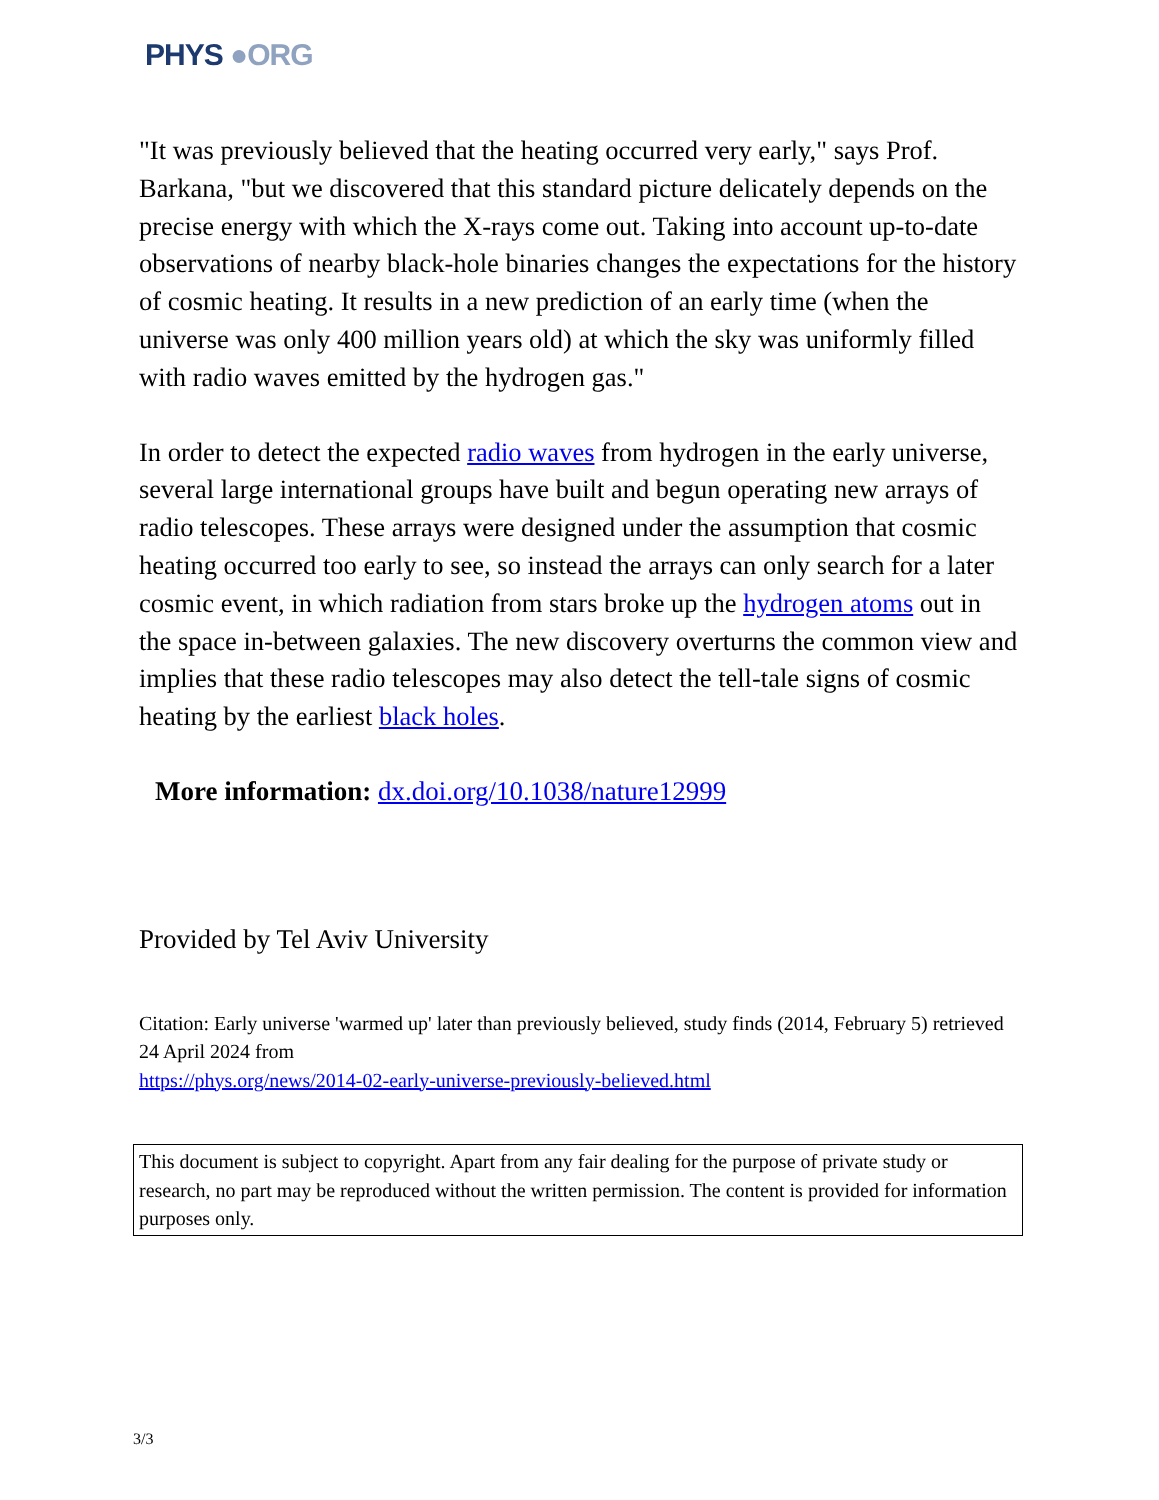PHYS ●ORG
"It was previously believed that the heating occurred very early," says Prof. Barkana, "but we discovered that this standard picture delicately depends on the precise energy with which the X-rays come out. Taking into account up-to-date observations of nearby black-hole binaries changes the expectations for the history of cosmic heating. It results in a new prediction of an early time (when the universe was only 400 million years old) at which the sky was uniformly filled with radio waves emitted by the hydrogen gas."
In order to detect the expected radio waves from hydrogen in the early universe, several large international groups have built and begun operating new arrays of radio telescopes. These arrays were designed under the assumption that cosmic heating occurred too early to see, so instead the arrays can only search for a later cosmic event, in which radiation from stars broke up the hydrogen atoms out in the space in-between galaxies. The new discovery overturns the common view and implies that these radio telescopes may also detect the tell-tale signs of cosmic heating by the earliest black holes.
More information: dx.doi.org/10.1038/nature12999
Provided by Tel Aviv University
Citation: Early universe 'warmed up' later than previously believed, study finds (2014, February 5) retrieved 24 April 2024 from
https://phys.org/news/2014-02-early-universe-previously-believed.html
This document is subject to copyright. Apart from any fair dealing for the purpose of private study or research, no part may be reproduced without the written permission. The content is provided for information purposes only.
3/3